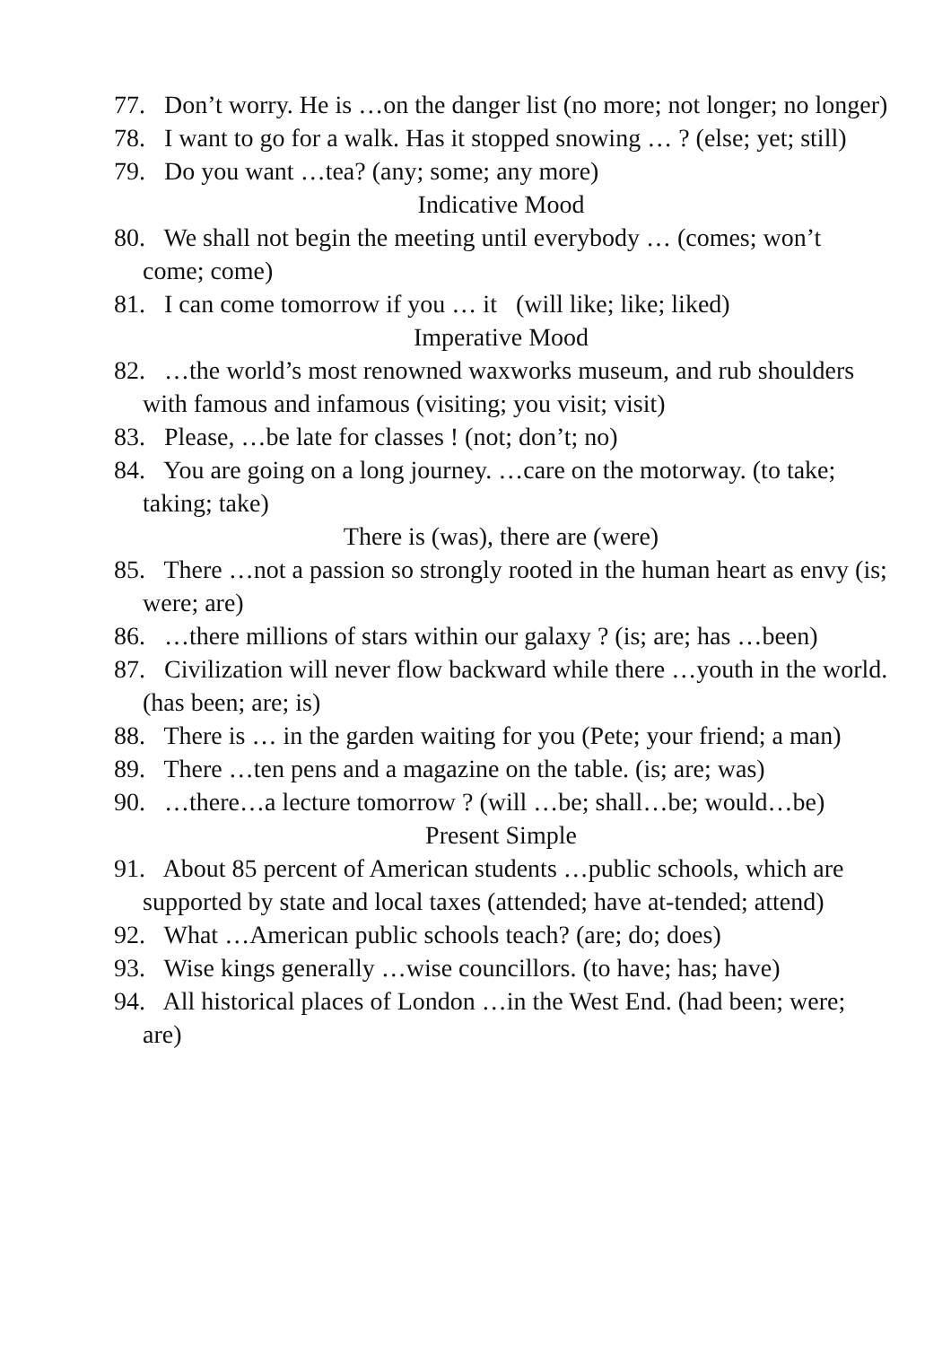77. Don’t worry. He is …on the danger list (no more; not longer; no longer)
78. I want to go for a walk. Has it stopped snowing … ? (else; yet; still)
79. Do you want …tea? (any; some; any more)
Indicative Mood
80. We shall not begin the meeting until everybody … (comes; won’t come; come)
81. I can come tomorrow if you … it (will like; like; liked)
Imperative Mood
82. …the world’s most renowned waxworks museum, and rub shoulders with famous and infamous (visiting; you visit; visit)
83. Please, …be late for classes ! (not; don’t; no)
84. You are going on a long journey. …care on the motorway. (to take; taking; take)
There is (was), there are (were)
85. There …not a passion so strongly rooted in the human heart as envy (is; were; are)
86. …there millions of stars within our galaxy ? (is; are; has …been)
87. Civilization will never flow backward while there …youth in the world. (has been; are; is)
88. There is … in the garden waiting for you (Pete; your friend; a man)
89. There …ten pens and a magazine on the table. (is; are; was)
90. …there…a lecture tomorrow ? (will …be; shall…be; would…be)
Present Simple
91. About 85 percent of American students …public schools, which are supported by state and local taxes (attended; have at-tended; attend)
92. What …American public schools teach? (are; do; does)
93. Wise kings generally …wise councillors. (to have; has; have)
94. All historical places of London …in the West End. (had been; were; are)